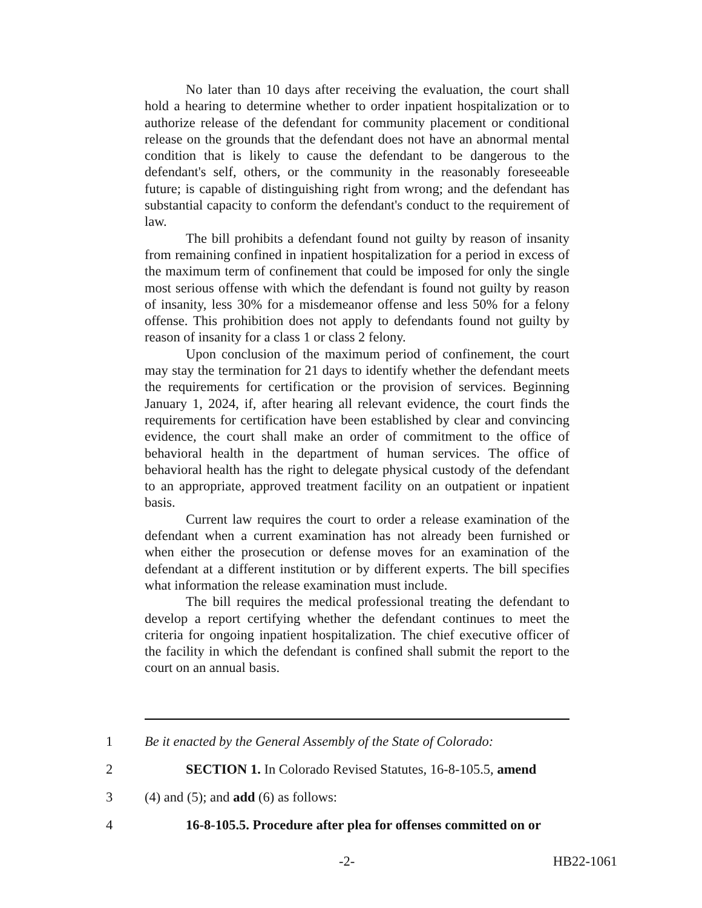No later than 10 days after receiving the evaluation, the court shall hold a hearing to determine whether to order inpatient hospitalization or to authorize release of the defendant for community placement or conditional release on the grounds that the defendant does not have an abnormal mental condition that is likely to cause the defendant to be dangerous to the defendant's self, others, or the community in the reasonably foreseeable future; is capable of distinguishing right from wrong; and the defendant has substantial capacity to conform the defendant's conduct to the requirement of law.
The bill prohibits a defendant found not guilty by reason of insanity from remaining confined in inpatient hospitalization for a period in excess of the maximum term of confinement that could be imposed for only the single most serious offense with which the defendant is found not guilty by reason of insanity, less 30% for a misdemeanor offense and less 50% for a felony offense. This prohibition does not apply to defendants found not guilty by reason of insanity for a class 1 or class 2 felony.
Upon conclusion of the maximum period of confinement, the court may stay the termination for 21 days to identify whether the defendant meets the requirements for certification or the provision of services. Beginning January 1, 2024, if, after hearing all relevant evidence, the court finds the requirements for certification have been established by clear and convincing evidence, the court shall make an order of commitment to the office of behavioral health in the department of human services. The office of behavioral health has the right to delegate physical custody of the defendant to an appropriate, approved treatment facility on an outpatient or inpatient basis.
Current law requires the court to order a release examination of the defendant when a current examination has not already been furnished or when either the prosecution or defense moves for an examination of the defendant at a different institution or by different experts. The bill specifies what information the release examination must include.
The bill requires the medical professional treating the defendant to develop a report certifying whether the defendant continues to meet the criteria for ongoing inpatient hospitalization. The chief executive officer of the facility in which the defendant is confined shall submit the report to the court on an annual basis.
1 Be it enacted by the General Assembly of the State of Colorado:
2 SECTION 1. In Colorado Revised Statutes, 16-8-105.5, amend
3 (4) and (5); and add (6) as follows:
4 16-8-105.5. Procedure after plea for offenses committed on or
-2- HB22-1061